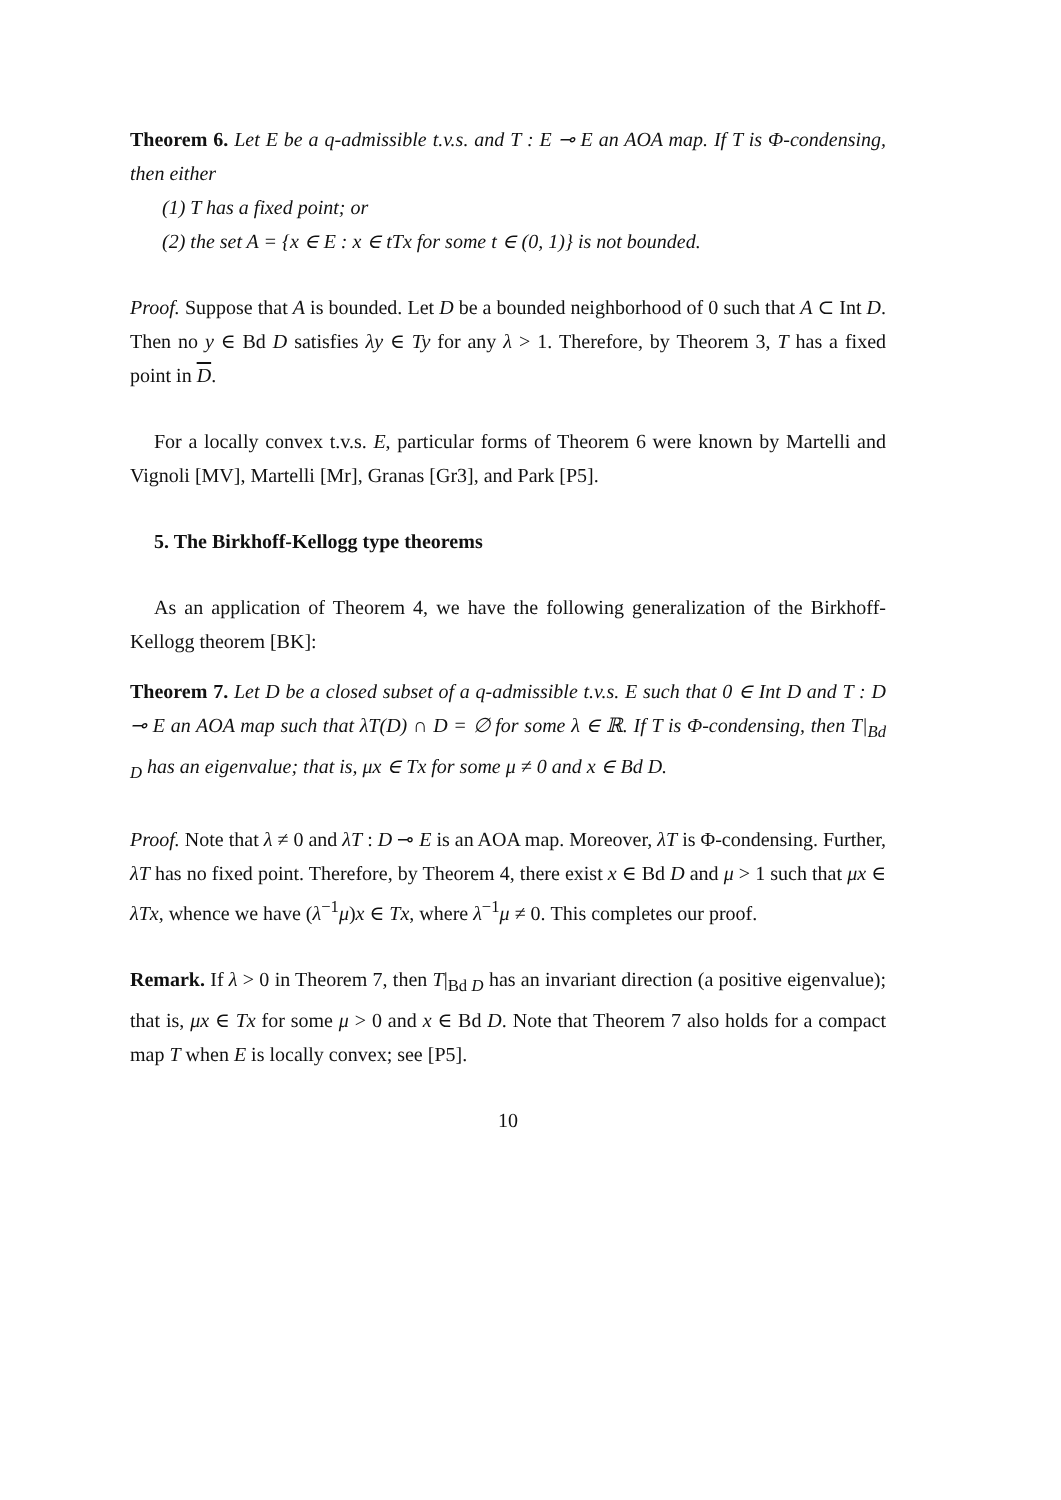Theorem 6. Let E be a q-admissible t.v.s. and T : E ⊸ E an AOA map. If T is Φ-condensing, then either
(1) T has a fixed point; or
(2) the set A = {x ∈ E : x ∈ tTx for some t ∈ (0, 1)} is not bounded.
Proof. Suppose that A is bounded. Let D be a bounded neighborhood of 0 such that A ⊂ Int D. Then no y ∈ Bd D satisfies λy ∈ Ty for any λ > 1. Therefore, by Theorem 3, T has a fixed point in D.
For a locally convex t.v.s. E, particular forms of Theorem 6 were known by Martelli and Vignoli [MV], Martelli [Mr], Granas [Gr3], and Park [P5].
5. The Birkhoff-Kellogg type theorems
As an application of Theorem 4, we have the following generalization of the Birkhoff-Kellogg theorem [BK]:
Theorem 7. Let D be a closed subset of a q-admissible t.v.s. E such that 0 ∈ Int D and T : D ⊸ E an AOA map such that λT(D) ∩ D = ∅ for some λ ∈ ℝ. If T is Φ-condensing, then T|<sub>Bd D</sub> has an eigenvalue; that is, μx ∈ Tx for some μ ≠ 0 and x ∈ Bd D.
Proof. Note that λ ≠ 0 and λT : D ⊸ E is an AOA map. Moreover, λT is Φ-condensing. Further, λT has no fixed point. Therefore, by Theorem 4, there exist x ∈ Bd D and μ > 1 such that μx ∈ λTx, whence we have (λ<sup>−1</sup>μ)x ∈ Tx, where λ<sup>−1</sup>μ ≠ 0. This completes our proof.
Remark. If λ > 0 in Theorem 7, then T|<sub>Bd D</sub> has an invariant direction (a positive eigenvalue); that is, μx ∈ Tx for some μ > 0 and x ∈ Bd D. Note that Theorem 7 also holds for a compact map T when E is locally convex; see [P5].
10